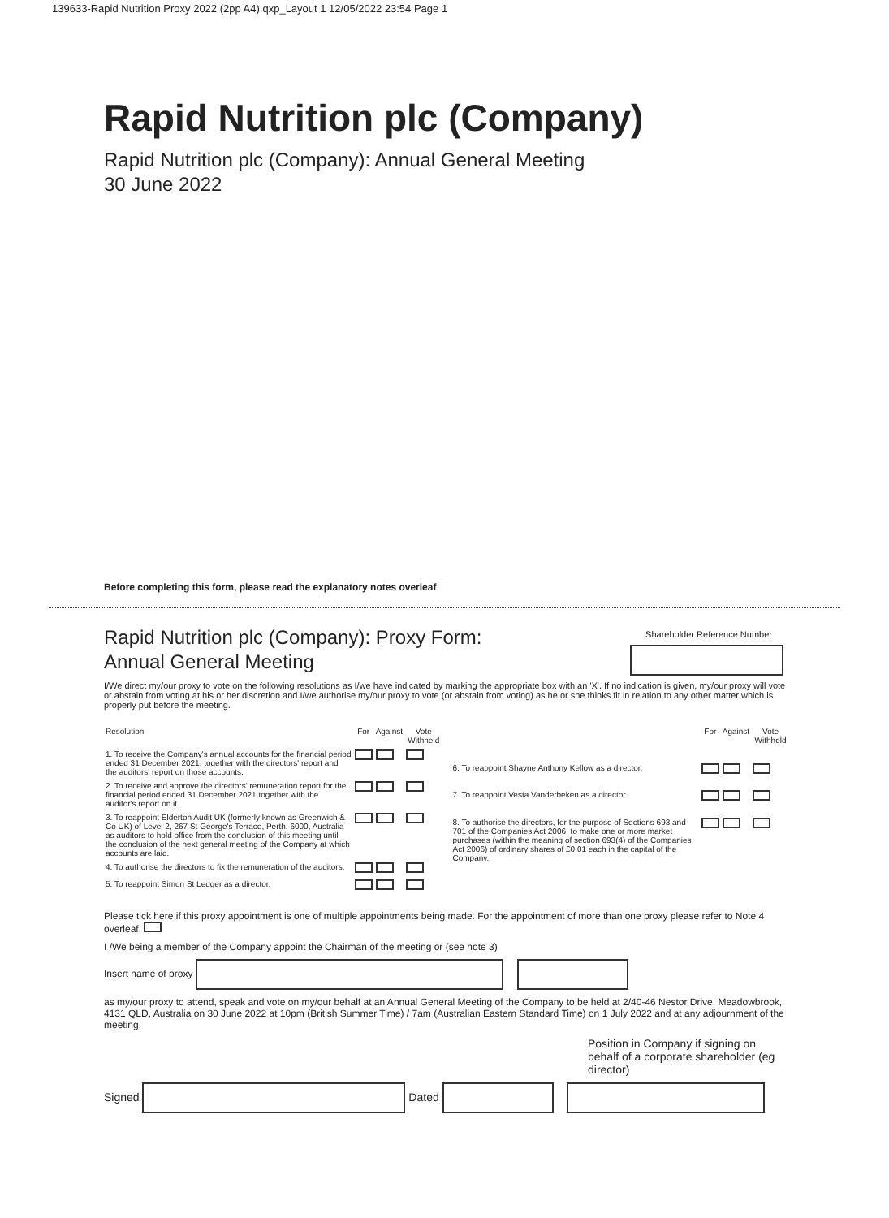139633-Rapid Nutrition Proxy 2022 (2pp A4).qxp_Layout 1 12/05/2022 23:54 Page 1
Rapid Nutrition plc (Company)
Rapid Nutrition plc (Company): Annual General Meeting
30 June 2022
Before completing this form, please read the explanatory notes overleaf
Rapid Nutrition plc (Company): Proxy Form:
Annual General Meeting
Shareholder Reference Number
I/We direct my/our proxy to vote on the following resolutions as I/we have indicated by marking the appropriate box with an 'X'. If no indication is given, my/our proxy will vote or abstain from voting at his or her discretion and I/we authorise my/our proxy to vote (or abstain from voting) as he or she thinks fit in relation to any other matter which is properly put before the meeting.
| Resolution | For | Against | Vote Withheld |
| --- | --- | --- | --- |
| 1. To receive the Company's annual accounts for the financial period ended 31 December 2021, together with the directors' report and the auditors' report on those accounts. | | | |
| 2. To receive and approve the directors' remuneration report for the financial period ended 31 December 2021 together with the auditor's report on it. | | | |
| 3. To reappoint Elderton Audit UK (formerly known as Greenwich & Co UK) of Level 2, 267 St George's Terrace, Perth, 6000, Australia as auditors to hold office from the conclusion of this meeting until the conclusion of the next general meeting of the Company at which accounts are laid. | | | |
| 4. To authorise the directors to fix the remuneration of the auditors. | | | |
| 5. To reappoint Simon St Ledger as a director. | | | |
| | For | Against | Vote Withheld |
| --- | --- | --- | --- |
| 6. To reappoint Shayne Anthony Kellow as a director. | | | |
| 7. To reappoint Vesta Vanderbeken as a director. | | | |
| 8. To authorise the directors, for the purpose of Sections 693 and 701 of the Companies Act 2006, to make one or more market purchases (within the meaning of section 693(4) of the Companies Act 2006) of ordinary shares of £0.01 each in the capital of the Company. | | | |
Please tick here if this proxy appointment is one of multiple appointments being made. For the appointment of more than one proxy please refer to Note 4 overleaf.
I /We being a member of the Company appoint the Chairman of the meeting or (see note 3)
Insert name of proxy
as my/our proxy to attend, speak and vote on my/our behalf at an Annual General Meeting of the Company to be held at 2/40-46 Nestor Drive, Meadowbrook, 4131 QLD, Australia on 30 June 2022 at 10pm (British Summer Time) / 7am (Australian Eastern Standard Time) on 1 July 2022 and at any adjournment of the meeting.
Position in Company if signing on behalf of a corporate shareholder (eg director)
Signed Dated